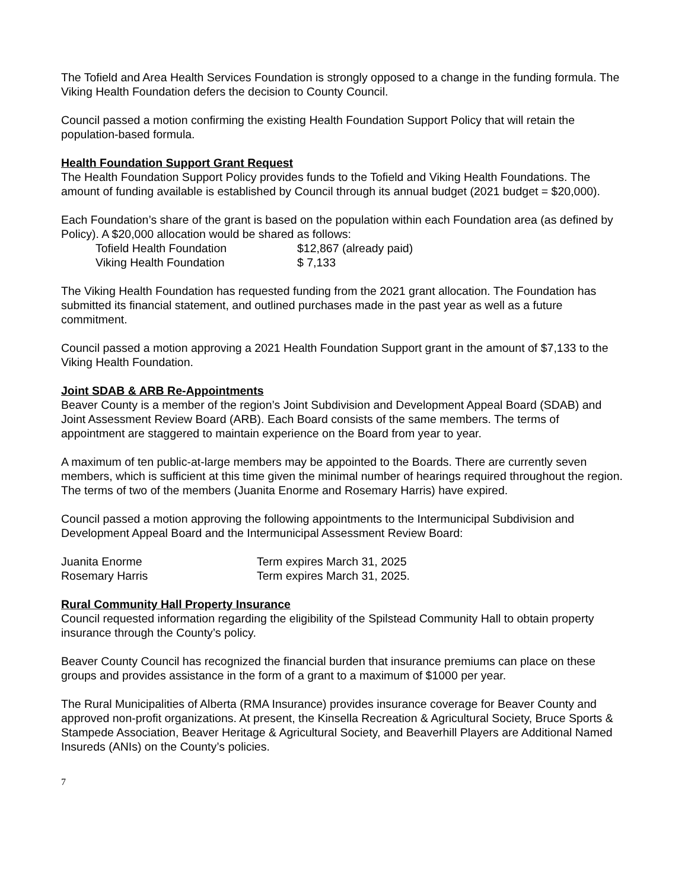The Tofield and Area Health Services Foundation is strongly opposed to a change in the funding formula. The Viking Health Foundation defers the decision to County Council.
Council passed a motion confirming the existing Health Foundation Support Policy that will retain the population-based formula.
Health Foundation Support Grant Request
The Health Foundation Support Policy provides funds to the Tofield and Viking Health Foundations. The amount of funding available is established by Council through its annual budget (2021 budget = $20,000).
Each Foundation’s share of the grant is based on the population within each Foundation area (as defined by Policy). A $20,000 allocation would be shared as follows:
Tofield Health Foundation $12,867 (already paid)
Viking Health Foundation $ 7,133
The Viking Health Foundation has requested funding from the 2021 grant allocation. The Foundation has submitted its financial statement, and outlined purchases made in the past year as well as a future commitment.
Council passed a motion approving a 2021 Health Foundation Support grant in the amount of $7,133 to the Viking Health Foundation.
Joint SDAB & ARB Re-Appointments
Beaver County is a member of the region’s Joint Subdivision and Development Appeal Board (SDAB) and Joint Assessment Review Board (ARB). Each Board consists of the same members. The terms of appointment are staggered to maintain experience on the Board from year to year.
A maximum of ten public-at-large members may be appointed to the Boards. There are currently seven members, which is sufficient at this time given the minimal number of hearings required throughout the region. The terms of two of the members (Juanita Enorme and Rosemary Harris) have expired.
Council passed a motion approving the following appointments to the Intermunicipal Subdivision and Development Appeal Board and the Intermunicipal Assessment Review Board:
Juanita Enorme Term expires March 31, 2025
Rosemary Harris Term expires March 31, 2025.
Rural Community Hall Property Insurance
Council requested information regarding the eligibility of the Spilstead Community Hall to obtain property insurance through the County’s policy.
Beaver County Council has recognized the financial burden that insurance premiums can place on these groups and provides assistance in the form of a grant to a maximum of $1000 per year.
The Rural Municipalities of Alberta (RMA Insurance) provides insurance coverage for Beaver County and approved non-profit organizations. At present, the Kinsella Recreation & Agricultural Society, Bruce Sports & Stampede Association, Beaver Heritage & Agricultural Society, and Beaverhill Players are Additional Named Insureds (ANIs) on the County’s policies.
7